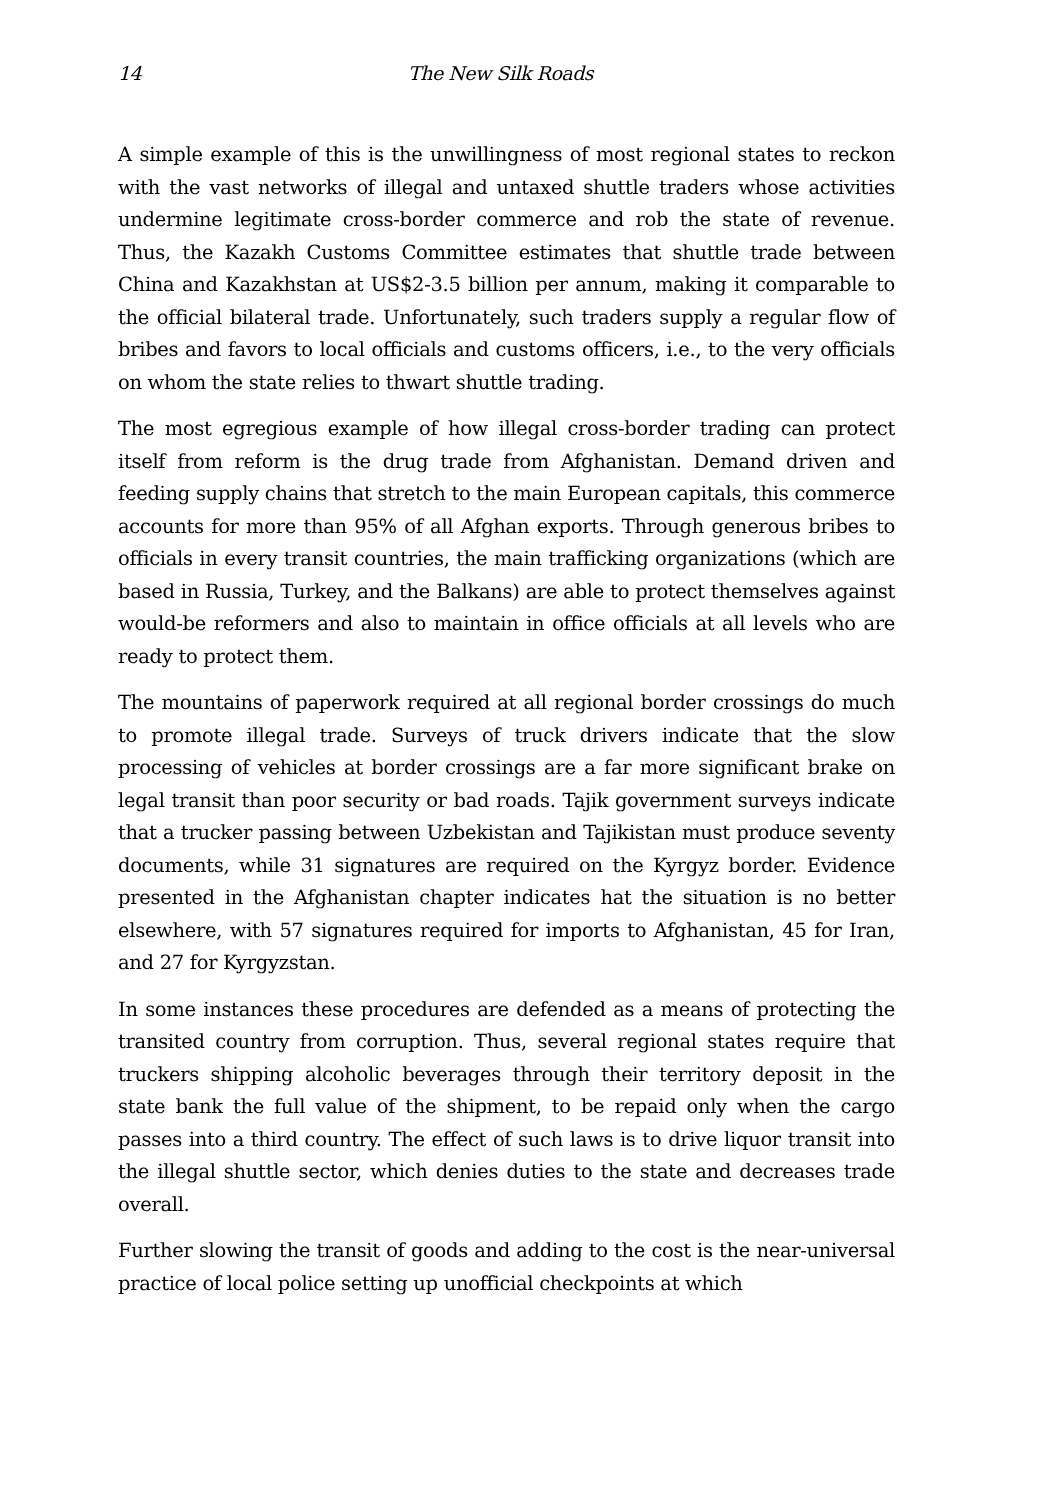14 The New Silk Roads
A simple example of this is the unwillingness of most regional states to reckon with the vast networks of illegal and untaxed shuttle traders whose activities undermine legitimate cross-border commerce and rob the state of revenue. Thus, the Kazakh Customs Committee estimates that shuttle trade between China and Kazakhstan at US$2-3.5 billion per annum, making it comparable to the official bilateral trade. Unfortunately, such traders supply a regular flow of bribes and favors to local officials and customs officers, i.e., to the very officials on whom the state relies to thwart shuttle trading.
The most egregious example of how illegal cross-border trading can protect itself from reform is the drug trade from Afghanistan. Demand driven and feeding supply chains that stretch to the main European capitals, this commerce accounts for more than 95% of all Afghan exports. Through generous bribes to officials in every transit countries, the main trafficking organizations (which are based in Russia, Turkey, and the Balkans) are able to protect themselves against would-be reformers and also to maintain in office officials at all levels who are ready to protect them.
The mountains of paperwork required at all regional border crossings do much to promote illegal trade. Surveys of truck drivers indicate that the slow processing of vehicles at border crossings are a far more significant brake on legal transit than poor security or bad roads. Tajik government surveys indicate that a trucker passing between Uzbekistan and Tajikistan must produce seventy documents, while 31 signatures are required on the Kyrgyz border. Evidence presented in the Afghanistan chapter indicates hat the situation is no better elsewhere, with 57 signatures required for imports to Afghanistan, 45 for Iran, and 27 for Kyrgyzstan.
In some instances these procedures are defended as a means of protecting the transited country from corruption. Thus, several regional states require that truckers shipping alcoholic beverages through their territory deposit in the state bank the full value of the shipment, to be repaid only when the cargo passes into a third country. The effect of such laws is to drive liquor transit into the illegal shuttle sector, which denies duties to the state and decreases trade overall.
Further slowing the transit of goods and adding to the cost is the near-universal practice of local police setting up unofficial checkpoints at which